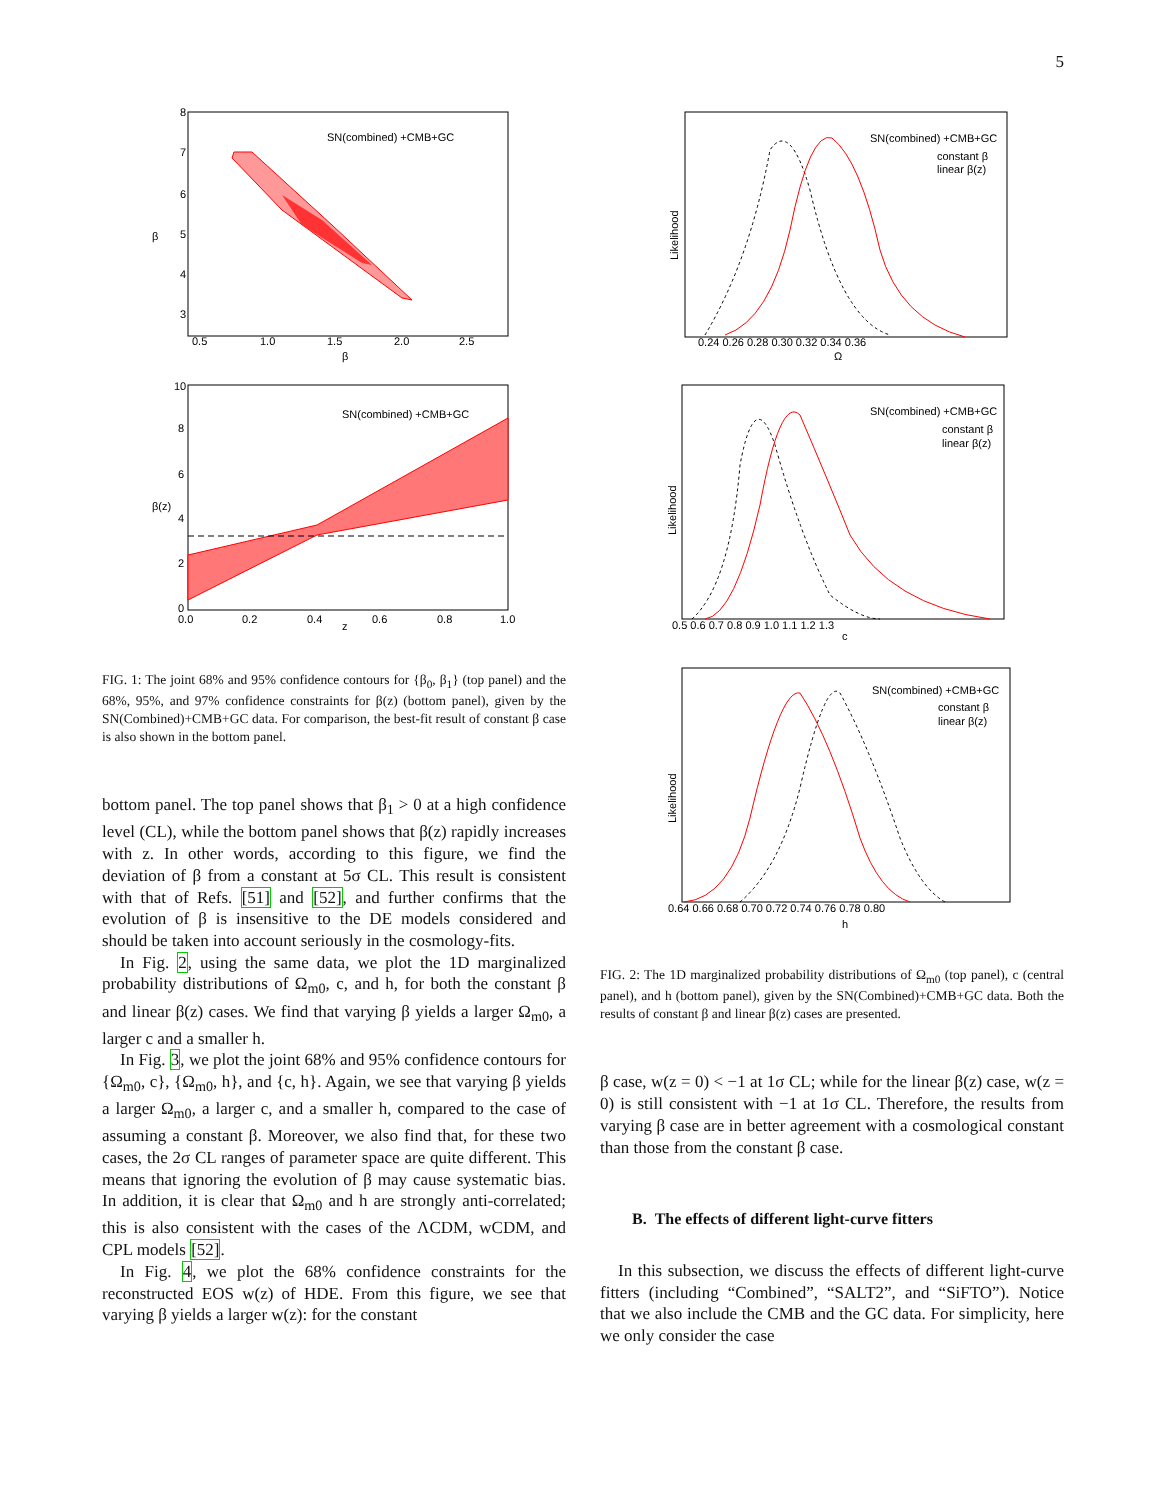5
SN(combined) +CMB+GC
0.5
1.0
1.5
2.0
2.5
β
8
7
6
5
4
3
β
SN(combined) +CMB+GC
0.0
0.2
0.4
0.6
0.8
1.0
z
10
8
6
4
2
0
β(z)
FIG. 1: The joint 68% and 95% confidence contours for {β<sub>0</sub>, β<sub>1</sub>} (top panel) and the 68%, 95%, and 97% confidence constraints for β(z) (bottom panel), given by the SN(Combined)+CMB+GC data. For comparison, the best-fit result of constant β case is also shown in the bottom panel.
bottom panel. The top panel shows that β<sub>1</sub> > 0 at a high confidence level (CL), while the bottom panel shows that β(z) rapidly increases with z. In other words, according to this figure, we find the deviation of β from a constant at 5σ CL. This result is consistent with that of Refs. [51] and [52], and further confirms that the evolution of β is insensitive to the DE models considered and should be taken into account seriously in the cosmology-fits.
In Fig. 2, using the same data, we plot the 1D marginalized probability distributions of Ω<sub>m0</sub>, c, and h, for both the constant β and linear β(z) cases. We find that varying β yields a larger Ω<sub>m0</sub>, a larger c and a smaller h.
In Fig. 3, we plot the joint 68% and 95% confidence contours for {Ω<sub>m0</sub>, c}, {Ω<sub>m0</sub>, h}, and {c, h}. Again, we see that varying β yields a larger Ω<sub>m0</sub>, a larger c, and a smaller h, compared to the case of assuming a constant β. Moreover, we also find that, for these two cases, the 2σ CL ranges of parameter space are quite different. This means that ignoring the evolution of β may cause systematic bias. In addition, it is clear that Ω<sub>m0</sub> and h are strongly anti-correlated; this is also consistent with the cases of the ΛCDM, wCDM, and CPL models [52].
In Fig. 4, we plot the 68% confidence constraints for the reconstructed EOS w(z) of HDE. From this figure, we see that varying β yields a larger w(z): for the constant
SN(combined) +CMB+GC
constant β
linear β(z)
0.24 0.26 0.28 0.30 0.32 0.34 0.36
Ω
Likelihood
SN(combined) +CMB+GC
constant β
linear β(z)
0.5 0.6 0.7 0.8 0.9 1.0 1.1 1.2 1.3
c
Likelihood
SN(combined) +CMB+GC
constant β
linear β(z)
0.64 0.66 0.68 0.70 0.72 0.74 0.76 0.78 0.80
h
Likelihood
FIG. 2: The 1D marginalized probability distributions of Ω<sub>m0</sub> (top panel), c (central panel), and h (bottom panel), given by the SN(Combined)+CMB+GC data. Both the results of constant β and linear β(z) cases are presented.
β case, w(z = 0) < −1 at 1σ CL; while for the linear β(z) case, w(z = 0) is still consistent with −1 at 1σ CL. Therefore, the results from varying β case are in better agreement with a cosmological constant than those from the constant β case.
B. The effects of different light-curve fitters
In this subsection, we discuss the effects of different light-curve fitters (including “Combined”, “SALT2”, and “SiFTO”). Notice that we also include the CMB and the GC data. For simplicity, here we only consider the case